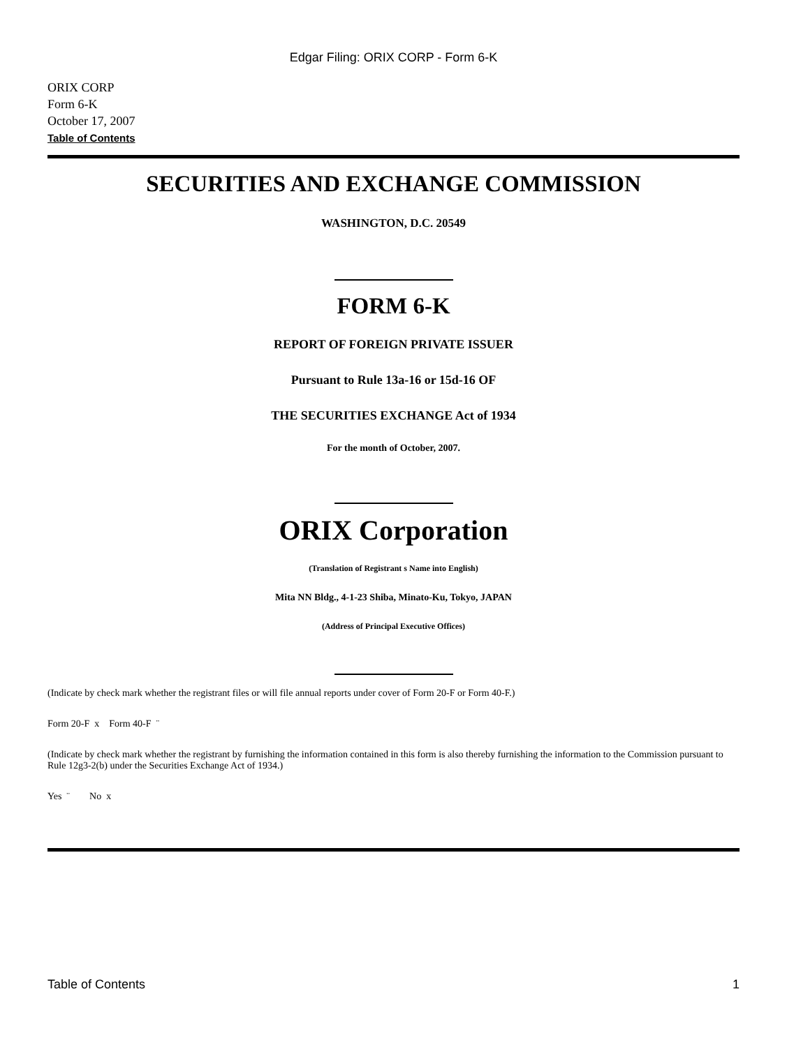Edgar Filing: ORIX CORP - Form 6-K
ORIX CORP
Form 6-K
October 17, 2007
Table of Contents
SECURITIES AND EXCHANGE COMMISSION
WASHINGTON, D.C. 20549
FORM 6-K
REPORT OF FOREIGN PRIVATE ISSUER
Pursuant to Rule 13a-16 or 15d-16 OF
THE SECURITIES EXCHANGE Act of 1934
For the month of October, 2007.
ORIX Corporation
(Translation of Registrant s Name into English)
Mita NN Bldg., 4-1-23 Shiba, Minato-Ku, Tokyo, JAPAN
(Address of Principal Executive Offices)
(Indicate by check mark whether the registrant files or will file annual reports under cover of Form 20-F or Form 40-F.)
Form 20-F x Form 40-F ¨
(Indicate by check mark whether the registrant by furnishing the information contained in this form is also thereby furnishing the information to the Commission pursuant to Rule 12g3-2(b) under the Securities Exchange Act of 1934.)
Yes ¨ No x
Table of Contents 1